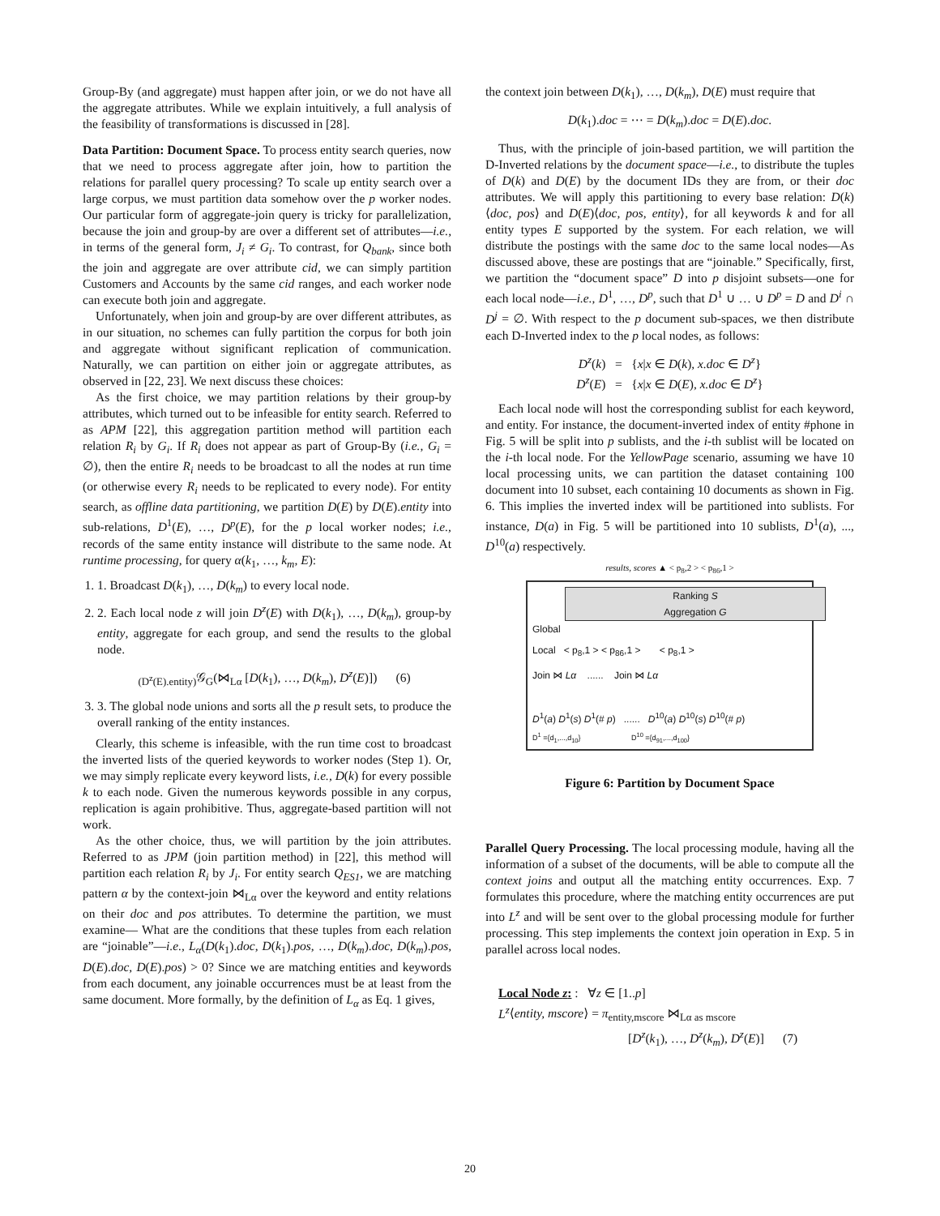Group-By (and aggregate) must happen after join, or we do not have all the aggregate attributes. While we explain intuitively, a full analysis of the feasibility of transformations is discussed in [28].
Data Partition: Document Space. To process entity search queries, now that we need to process aggregate after join, how to partition the relations for parallel query processing? To scale up entity search over a large corpus, we must partition data somehow over the p worker nodes. Our particular form of aggregate-join query is tricky for parallelization, because the join and group-by are over a different set of attributes—i.e., in terms of the general form, J<sub>i</sub> ≠ G<sub>i</sub>. To contrast, for Q<sub>bank</sub>, since both the join and aggregate are over attribute cid, we can simply partition Customers and Accounts by the same cid ranges, and each worker node can execute both join and aggregate.
Unfortunately, when join and group-by are over different attributes, as in our situation, no schemes can fully partition the corpus for both join and aggregate without significant replication of communication. Naturally, we can partition on either join or aggregate attributes, as observed in [22, 23]. We next discuss these choices:
As the first choice, we may partition relations by their group-by attributes, which turned out to be infeasible for entity search. Referred to as APM [22], this aggregation partition method will partition each relation R<sub>i</sub> by G<sub>i</sub>. If R<sub>i</sub> does not appear as part of Group-By (i.e., G<sub>i</sub> = ∅), then the entire R<sub>i</sub> needs to be broadcast to all the nodes at run time (or otherwise every R<sub>i</sub> needs to be replicated to every node). For entity search, as offline data partitioning, we partition D(E) by D(E).entity into sub-relations, D<sup>1</sup>(E), …, D<sup>p</sup>(E), for the p local worker nodes; i.e., records of the same entity instance will distribute to the same node. At runtime processing, for query α(k<sub>1</sub>, …, k<sub>m</sub>, E):
1. 1. Broadcast D(k<sub>1</sub>), …, D(k<sub>m</sub>) to every local node.
2. 2. Each local node z will join D<sup>z</sup>(E) with D(k<sub>1</sub>), …, D(k<sub>m</sub>), group-by entity, aggregate for each group, and send the results to the global node.
<sub>(D<sup>z</sup>(E).entity)</sub>𝒢<sub>G</sub>(⋈<sub>Lα</sub> [D(k<sub>1</sub>), …, D(k<sub>m</sub>), D<sup>z</sup>(E)]) (6)
3. 3. The global node unions and sorts all the p result sets, to produce the overall ranking of the entity instances.
Clearly, this scheme is infeasible, with the run time cost to broadcast the inverted lists of the queried keywords to worker nodes (Step 1). Or, we may simply replicate every keyword lists, i.e., D(k) for every possible k to each node. Given the numerous keywords possible in any corpus, replication is again prohibitive. Thus, aggregate-based partition will not work.
As the other choice, thus, we will partition by the join attributes. Referred to as JPM (join partition method) in [22], this method will partition each relation R<sub>i</sub> by J<sub>i</sub>. For entity search Q<sub>ES1</sub>, we are matching pattern α by the context-join ⋈<sub>Lα</sub> over the keyword and entity relations on their doc and pos attributes. To determine the partition, we must examine— What are the conditions that these tuples from each relation are “joinable”—i.e., L<sub>α</sub>(D(k<sub>1</sub>).doc, D(k<sub>1</sub>).pos, …, D(k<sub>m</sub>).doc, D(k<sub>m</sub>).pos, D(E).doc, D(E).pos) > 0? Since we are matching entities and keywords from each document, any joinable occurrences must be at least from the same document. More formally, by the definition of L<sub>α</sub> as Eq. 1 gives,
the context join between D(k<sub>1</sub>), …, D(k<sub>m</sub>), D(E) must require that
D(k<sub>1</sub>).doc = ⋯ = D(k<sub>m</sub>).doc = D(E).doc.
Thus, with the principle of join-based partition, we will partition the D-Inverted relations by the document space—i.e., to distribute the tuples of D(k) and D(E) by the document IDs they are from, or their doc attributes. We will apply this partitioning to every base relation: D(k)⟨doc, pos⟩ and D(E)⟨doc, pos, entity⟩, for all keywords k and for all entity types E supported by the system. For each relation, we will distribute the postings with the same doc to the same local nodes—As discussed above, these are postings that are “joinable.” Specifically, first, we partition the “document space” D into p disjoint subsets—one for each local node—i.e., D<sup>1</sup>, …, D<sup>p</sup>, such that D<sup>1</sup> ∪ … ∪ D<sup>p</sup> = D and D<sup>i</sup> ∩ D<sup>j</sup> = ∅. With respect to the p document sub-spaces, we then distribute each D-Inverted index to the p local nodes, as follows:
D<sup>z</sup>(k) = {x|x ∈ D(k), x.doc ∈ D<sup>z</sup>}
D<sup>z</sup>(E) = {x|x ∈ D(E), x.doc ∈ D<sup>z</sup>}
Each local node will host the corresponding sublist for each keyword, and entity. For instance, the document-inverted index of entity #phone in Fig. 5 will be split into p sublists, and the i-th sublist will be located on the i-th local node. For the YellowPage scenario, assuming we have 10 local processing units, we can partition the dataset containing 100 document into 10 subset, each containing 10 documents as shown in Fig. 6. This implies the inverted index will be partitioned into sublists. For instance, D(a) in Fig. 5 will be partitioned into 10 sublists, D<sup>1</sup>(a), ..., D<sup>10</sup>(a) respectively.
results, scores ▲ < p<sub>8</sub>,2 > < p<sub>86</sub>,1 >
Ranking S
Aggregation G
Global
Local < p<sub>8</sub>,1 > < p<sub>86</sub>,1 > < p<sub>8</sub>,1 >
Join ⋈ Lα ...... Join ⋈ Lα
D<sup>1</sup>(a) D<sup>1</sup>(s) D<sup>1</sup>(# p) ...... D<sup>10</sup>(a) D<sup>10</sup>(s) D<sup>10</sup>(# p)
D<sup>1</sup> ={d<sub>1</sub>,...,d<sub>10</sub>} D<sup>10</sup> ={d<sub>91</sub>,...,d<sub>100</sub>}
Figure 6: Partition by Document Space
Parallel Query Processing. The local processing module, having all the information of a subset of the documents, will be able to compute all the context joins and output all the matching entity occurrences. Exp. 7 formulates this procedure, where the matching entity occurrences are put into L<sup>z</sup> and will be sent over to the global processing module for further processing. This step implements the context join operation in Exp. 5 in parallel across local nodes.
Local Node z: : ∀z ∈ [1..p]
L<sup>z</sup>⟨entity, mscore⟩ = π<sub>entity,mscore</sub> ⋈<sub>Lα as mscore</sub>
[D<sup>z</sup>(k<sub>1</sub>), …, D<sup>z</sup>(k<sub>m</sub>), D<sup>z</sup>(E)] (7)
20